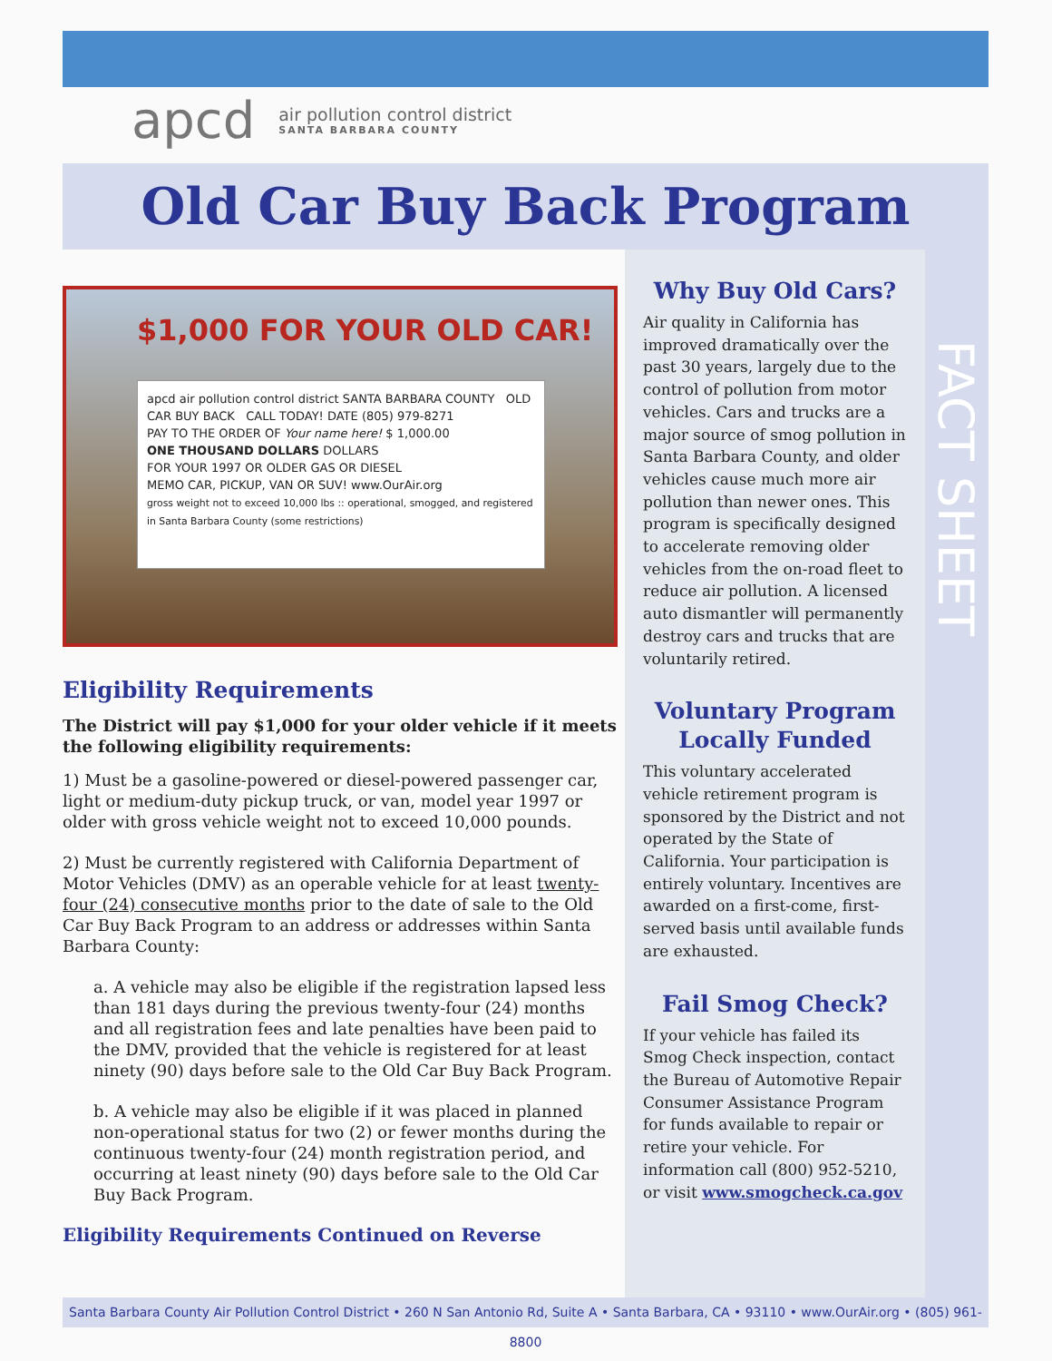apcd air pollution control district
SANTA BARBARA COUNTY
Old Car Buy Back Program
$1,000 FOR YOUR OLD CAR!
apcd air pollution control district SANTA BARBARA COUNTY OLD CAR BUY BACK CALL TODAY! DATE (805) 979-8271
PAY TO THE ORDER OF Your name here! $ 1,000.00
ONE THOUSAND DOLLARS DOLLARS
FOR YOUR 1997 OR OLDER GAS OR DIESEL
MEMO CAR, PICKUP, VAN OR SUV! www.OurAir.org
gross weight not to exceed 10,000 lbs :: operational, smogged, and registered in Santa Barbara County (some restrictions)
Eligibility Requirements
The District will pay $1,000 for your older vehicle if it meets the following eligibility requirements:
1) Must be a gasoline-powered or diesel-powered passenger car, light or medium-duty pickup truck, or van, model year 1997 or older with gross vehicle weight not to exceed 10,000 pounds.
2) Must be currently registered with California Department of Motor Vehicles (DMV) as an operable vehicle for at least twenty-four (24) consecutive months prior to the date of sale to the Old Car Buy Back Program to an address or addresses within Santa Barbara County:
a. A vehicle may also be eligible if the registration lapsed less than 181 days during the previous twenty-four (24) months and all registration fees and late penalties have been paid to the DMV, provided that the vehicle is registered for at least ninety (90) days before sale to the Old Car Buy Back Program.
b. A vehicle may also be eligible if it was placed in planned non-operational status for two (2) or fewer months during the continuous twenty-four (24) month registration period, and occurring at least ninety (90) days before sale to the Old Car Buy Back Program.
Eligibility Requirements Continued on Reverse
Why Buy Old Cars?
Air quality in California has improved dramatically over the past 30 years, largely due to the control of pollution from motor vehicles. Cars and trucks are a major source of smog pollution in Santa Barbara County, and older vehicles cause much more air pollution than newer ones. This program is specifically designed to accelerate removing older vehicles from the on-road fleet to reduce air pollution. A licensed auto dismantler will permanently destroy cars and trucks that are voluntarily retired.
Voluntary Program Locally Funded
This voluntary accelerated vehicle retirement program is sponsored by the District and not operated by the State of California. Your participation is entirely voluntary. Incentives are awarded on a first-come, first-served basis until available funds are exhausted.
Fail Smog Check?
If your vehicle has failed its Smog Check inspection, contact the Bureau of Automotive Repair Consumer Assistance Program for funds available to repair or retire your vehicle. For information call (800) 952-5210, or visit www.smogcheck.ca.gov
FACT SHEET
Santa Barbara County Air Pollution Control District • 260 N San Antonio Rd, Suite A • Santa Barbara, CA • 93110 • www.OurAir.org • (805) 961-8800